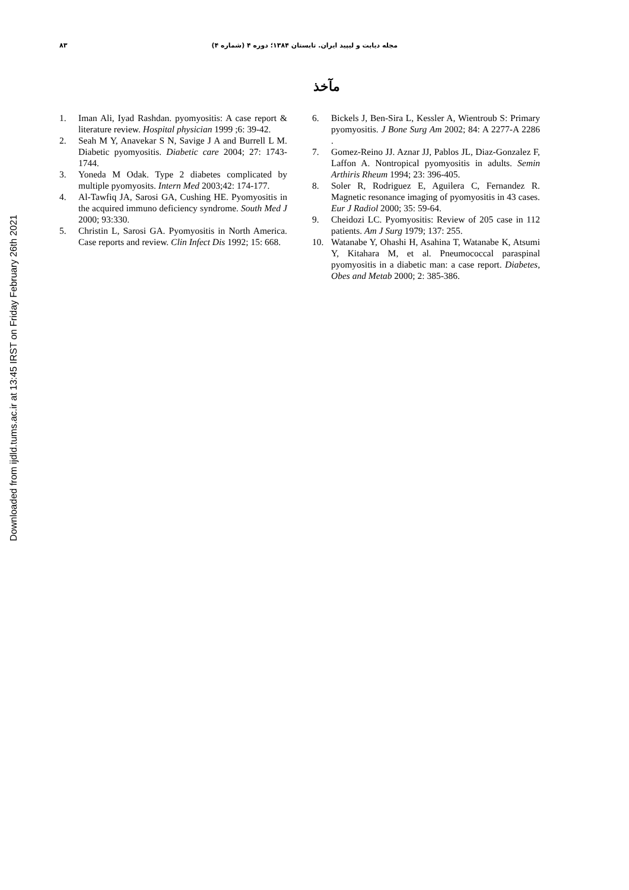Downloaded from ijdld.tums.ac.ir at 13:45 IRST on Friday February 26th 2021
۸۳ مجله دیابت و لیپید ایران. تابستان ۱۳۸۴؛ دوره ۴ (شماره ۴)
مآخذ
1. Iman Ali, Iyad Rashdan. pyomyositis: A case report & literature review. Hospital physician 1999 ;6: 39-42.
2. Seah M Y, Anavekar S N, Savige J A and Burrell L M. Diabetic pyomyositis. Diabetic care 2004; 27: 1743-1744.
3. Yoneda M Odak. Type 2 diabetes complicated by multiple pyomyosits. Intern Med 2003;42: 174-177.
4. Al-Tawfiq JA, Sarosi GA, Cushing HE. Pyomyositis in the acquired immuno deficiency syndrome. South Med J 2000; 93:330.
5. Christin L, Sarosi GA. Pyomyositis in North America. Case reports and review. Clin Infect Dis 1992; 15: 668.
6. Bickels J, Ben-Sira L, Kessler A, Wientroub S: Primary pyomyositis. J Bone Surg Am 2002; 84: A 2277-A 2286 .
7. Gomez-Reino JJ. Aznar JJ, Pablos JL, Diaz-Gonzalez F, Laffon A. Nontropical pyomyositis in adults. Semin Arthiris Rheum 1994; 23: 396-405.
8. Soler R, Rodriguez E, Aguilera C, Fernandez R. Magnetic resonance imaging of pyomyositis in 43 cases. Eur J Radiol 2000; 35: 59-64.
9. Cheidozi LC. Pyomyositis: Review of 205 case in 112 patients. Am J Surg 1979; 137: 255.
10. Watanabe Y, Ohashi H, Asahina T, Watanabe K, Atsumi Y, Kitahara M, et al. Pneumococcal paraspinal pyomyositis in a diabetic man: a case report. Diabetes, Obes and Metab 2000; 2: 385-386.